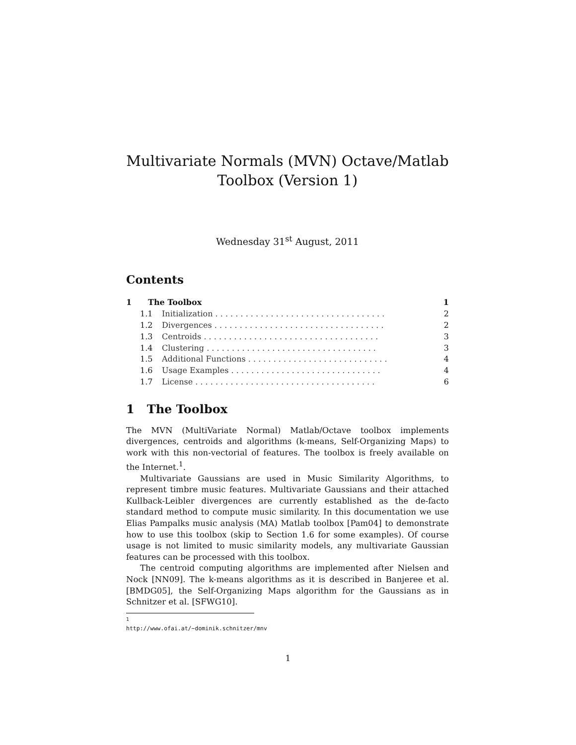Multivariate Normals (MVN) Octave/Matlab
Toolbox (Version 1)
Wednesday 31<sup>st</sup> August, 2011
Contents
1 The Toolbox 1
1.1 Initialization . . . . . . . . . . . . . . . . . . . . . . . . . . . . . . . . . . 2
1.2 Divergences . . . . . . . . . . . . . . . . . . . . . . . . . . . . . . . . . . 2
1.3 Centroids . . . . . . . . . . . . . . . . . . . . . . . . . . . . . . . . . . . 3
1.4 Clustering . . . . . . . . . . . . . . . . . . . . . . . . . . . . . . . . . . 3
1.5 Additional Functions . . . . . . . . . . . . . . . . . . . . . . . . . . . . 4
1.6 Usage Examples . . . . . . . . . . . . . . . . . . . . . . . . . . . . . . 4
1.7 License . . . . . . . . . . . . . . . . . . . . . . . . . . . . . . . . . . . . 6
1 The Toolbox
The MVN (MultiVariate Normal) Matlab/Octave toolbox implements divergences, centroids and algorithms (k-means, Self-Organizing Maps) to work with this non-vectorial of features. The toolbox is freely available on the Internet.<sup>1</sup>.
Multivariate Gaussians are used in Music Similarity Algorithms, to represent timbre music features. Multivariate Gaussians and their attached Kullback-Leibler divergences are currently established as the de-facto standard method to compute music similarity. In this documentation we use Elias Pampalks music analysis (MA) Matlab toolbox [Pam04] to demonstrate how to use this toolbox (skip to Section 1.6 for some examples). Of course usage is not limited to music similarity models, any multivariate Gaussian features can be processed with this toolbox.
The centroid computing algorithms are implemented after Nielsen and Nock [NN09]. The k-means algorithms as it is described in Banjeree et al. [BMDG05], the Self-Organizing Maps algorithm for the Gaussians as in Schnitzer et al. [SFWG10].
<sup>1</sup> http://www.ofai.at/~dominik.schnitzer/mnv
1